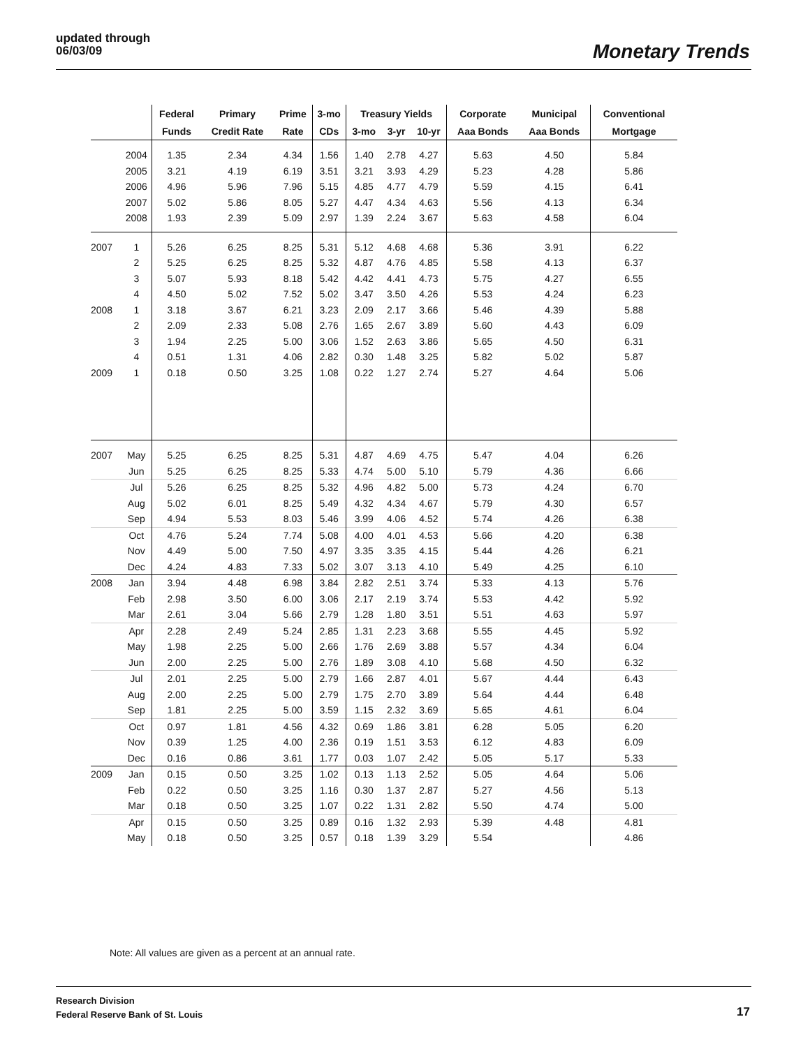updated through
06/03/09
Monetary Trends
| | | Federal | Primary | Prime | 3-mo | Treasury Yields | | | Corporate | Municipal | Conventional |
| --- | --- | --- | --- | --- | --- | --- | --- | --- | --- | --- | --- |
| | | Funds | Credit Rate | Rate | CDs | 3-mo | 3-yr | 10-yr | Aaa Bonds | Aaa Bonds | Mortgage |
| | 2004 | 1.35 | 2.34 | 4.34 | 1.56 | 1.40 | 2.78 | 4.27 | 5.63 | 4.50 | 5.84 |
| | 2005 | 3.21 | 4.19 | 6.19 | 3.51 | 3.21 | 3.93 | 4.29 | 5.23 | 4.28 | 5.86 |
| | 2006 | 4.96 | 5.96 | 7.96 | 5.15 | 4.85 | 4.77 | 4.79 | 5.59 | 4.15 | 6.41 |
| | 2007 | 5.02 | 5.86 | 8.05 | 5.27 | 4.47 | 4.34 | 4.63 | 5.56 | 4.13 | 6.34 |
| | 2008 | 1.93 | 2.39 | 5.09 | 2.97 | 1.39 | 2.24 | 3.67 | 5.63 | 4.58 | 6.04 |
| 2007 | 1 | 5.26 | 6.25 | 8.25 | 5.31 | 5.12 | 4.68 | 4.68 | 5.36 | 3.91 | 6.22 |
| | 2 | 5.25 | 6.25 | 8.25 | 5.32 | 4.87 | 4.76 | 4.85 | 5.58 | 4.13 | 6.37 |
| | 3 | 5.07 | 5.93 | 8.18 | 5.42 | 4.42 | 4.41 | 4.73 | 5.75 | 4.27 | 6.55 |
| | 4 | 4.50 | 5.02 | 7.52 | 5.02 | 3.47 | 3.50 | 4.26 | 5.53 | 4.24 | 6.23 |
| 2008 | 1 | 3.18 | 3.67 | 6.21 | 3.23 | 2.09 | 2.17 | 3.66 | 5.46 | 4.39 | 5.88 |
| | 2 | 2.09 | 2.33 | 5.08 | 2.76 | 1.65 | 2.67 | 3.89 | 5.60 | 4.43 | 6.09 |
| | 3 | 1.94 | 2.25 | 5.00 | 3.06 | 1.52 | 2.63 | 3.86 | 5.65 | 4.50 | 6.31 |
| | 4 | 0.51 | 1.31 | 4.06 | 2.82 | 0.30 | 1.48 | 3.25 | 5.82 | 5.02 | 5.87 |
| 2009 | 1 | 0.18 | 0.50 | 3.25 | 1.08 | 0.22 | 1.27 | 2.74 | 5.27 | 4.64 | 5.06 |
| 2007 | May | 5.25 | 6.25 | 8.25 | 5.31 | 4.87 | 4.69 | 4.75 | 5.47 | 4.04 | 6.26 |
| | Jun | 5.25 | 6.25 | 8.25 | 5.33 | 4.74 | 5.00 | 5.10 | 5.79 | 4.36 | 6.66 |
| | Jul | 5.26 | 6.25 | 8.25 | 5.32 | 4.96 | 4.82 | 5.00 | 5.73 | 4.24 | 6.70 |
| | Aug | 5.02 | 6.01 | 8.25 | 5.49 | 4.32 | 4.34 | 4.67 | 5.79 | 4.30 | 6.57 |
| | Sep | 4.94 | 5.53 | 8.03 | 5.46 | 3.99 | 4.06 | 4.52 | 5.74 | 4.26 | 6.38 |
| | Oct | 4.76 | 5.24 | 7.74 | 5.08 | 4.00 | 4.01 | 4.53 | 5.66 | 4.20 | 6.38 |
| | Nov | 4.49 | 5.00 | 7.50 | 4.97 | 3.35 | 3.35 | 4.15 | 5.44 | 4.26 | 6.21 |
| | Dec | 4.24 | 4.83 | 7.33 | 5.02 | 3.07 | 3.13 | 4.10 | 5.49 | 4.25 | 6.10 |
| 2008 | Jan | 3.94 | 4.48 | 6.98 | 3.84 | 2.82 | 2.51 | 3.74 | 5.33 | 4.13 | 5.76 |
| | Feb | 2.98 | 3.50 | 6.00 | 3.06 | 2.17 | 2.19 | 3.74 | 5.53 | 4.42 | 5.92 |
| | Mar | 2.61 | 3.04 | 5.66 | 2.79 | 1.28 | 1.80 | 3.51 | 5.51 | 4.63 | 5.97 |
| | Apr | 2.28 | 2.49 | 5.24 | 2.85 | 1.31 | 2.23 | 3.68 | 5.55 | 4.45 | 5.92 |
| | May | 1.98 | 2.25 | 5.00 | 2.66 | 1.76 | 2.69 | 3.88 | 5.57 | 4.34 | 6.04 |
| | Jun | 2.00 | 2.25 | 5.00 | 2.76 | 1.89 | 3.08 | 4.10 | 5.68 | 4.50 | 6.32 |
| | Jul | 2.01 | 2.25 | 5.00 | 2.79 | 1.66 | 2.87 | 4.01 | 5.67 | 4.44 | 6.43 |
| | Aug | 2.00 | 2.25 | 5.00 | 2.79 | 1.75 | 2.70 | 3.89 | 5.64 | 4.44 | 6.48 |
| | Sep | 1.81 | 2.25 | 5.00 | 3.59 | 1.15 | 2.32 | 3.69 | 5.65 | 4.61 | 6.04 |
| | Oct | 0.97 | 1.81 | 4.56 | 4.32 | 0.69 | 1.86 | 3.81 | 6.28 | 5.05 | 6.20 |
| | Nov | 0.39 | 1.25 | 4.00 | 2.36 | 0.19 | 1.51 | 3.53 | 6.12 | 4.83 | 6.09 |
| | Dec | 0.16 | 0.86 | 3.61 | 1.77 | 0.03 | 1.07 | 2.42 | 5.05 | 5.17 | 5.33 |
| 2009 | Jan | 0.15 | 0.50 | 3.25 | 1.02 | 0.13 | 1.13 | 2.52 | 5.05 | 4.64 | 5.06 |
| | Feb | 0.22 | 0.50 | 3.25 | 1.16 | 0.30 | 1.37 | 2.87 | 5.27 | 4.56 | 5.13 |
| | Mar | 0.18 | 0.50 | 3.25 | 1.07 | 0.22 | 1.31 | 2.82 | 5.50 | 4.74 | 5.00 |
| | Apr | 0.15 | 0.50 | 3.25 | 0.89 | 0.16 | 1.32 | 2.93 | 5.39 | 4.48 | 4.81 |
| | May | 0.18 | 0.50 | 3.25 | 0.57 | 0.18 | 1.39 | 3.29 | 5.54 | | 4.86 |
Note: All values are given as a percent at an annual rate.
Research Division
Federal Reserve Bank of St. Louis
17